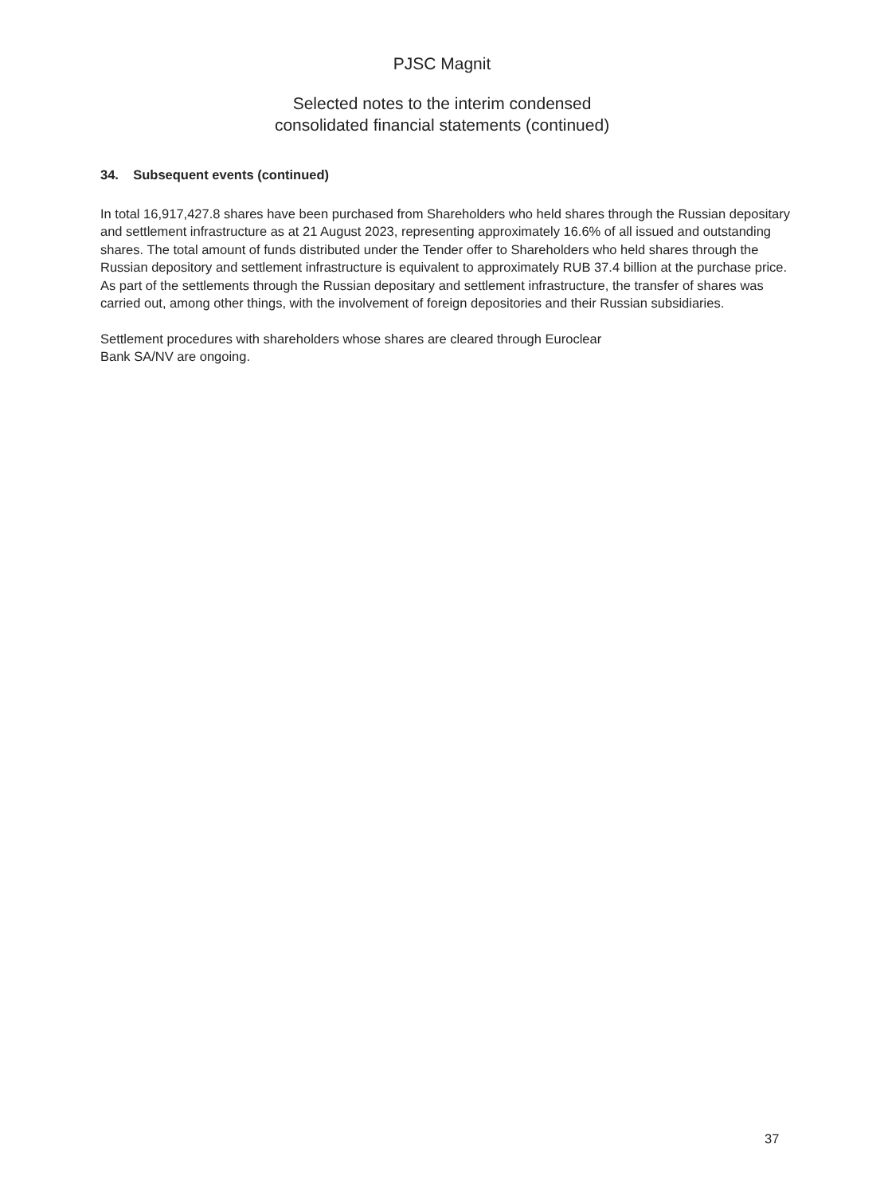PJSC Magnit
Selected notes to the interim condensed
consolidated financial statements (continued)
34. Subsequent events (continued)
In total 16,917,427.8 shares have been purchased from Shareholders who held shares through the Russian depositary and settlement infrastructure as at 21 August 2023, representing approximately 16.6% of all issued and outstanding shares. The total amount of funds distributed under the Tender offer to Shareholders who held shares through the Russian depository and settlement infrastructure is equivalent to approximately RUB 37.4 billion at the purchase price. As part of the settlements through the Russian depositary and settlement infrastructure, the transfer of shares was carried out, among other things, with the involvement of foreign depositories and their Russian subsidiaries.
Settlement procedures with shareholders whose shares are cleared through Euroclear
Bank SA/NV are ongoing.
37